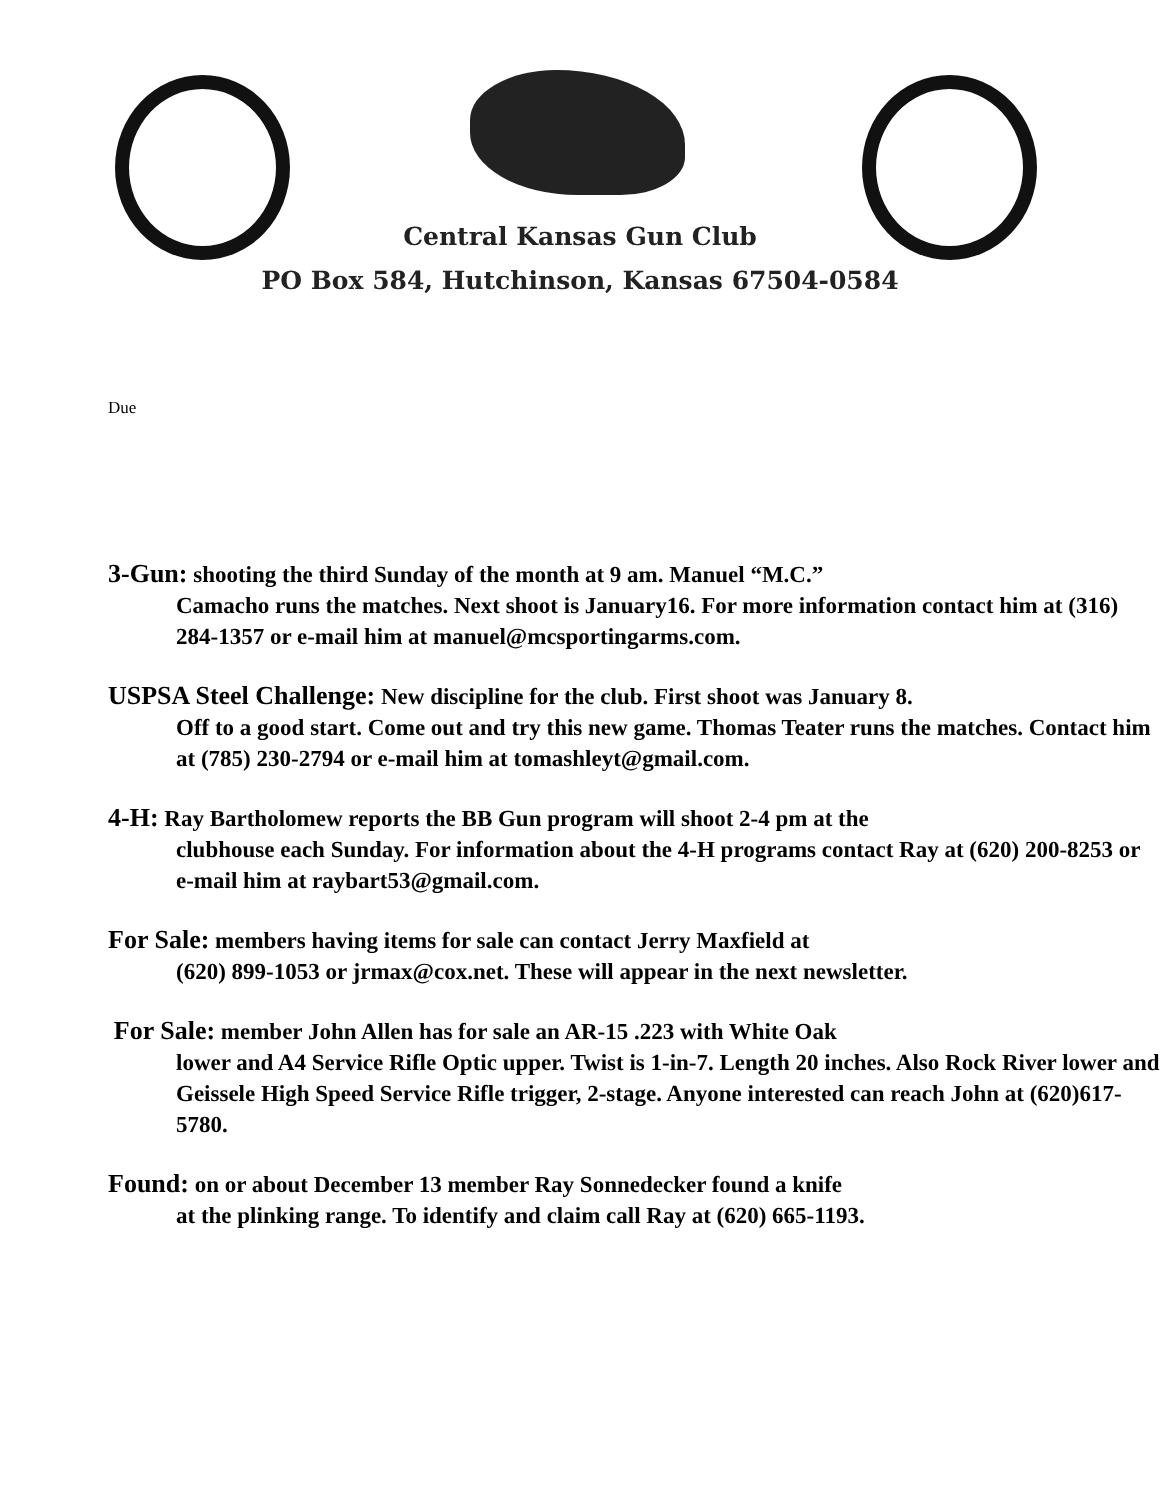Central Kansas Gun Club
PO Box 584, Hutchinson, Kansas 67504-0584
Due
3-Gun: shooting the third Sunday of the month at 9 am. Manuel “M.C.”
Camacho runs the matches. Next shoot is January16. For more information contact him at (316) 284-1357 or e-mail him at manuel@mcsportingarms.com.
USPSA Steel Challenge: New discipline for the club. First shoot was January 8.
Off to a good start. Come out and try this new game. Thomas Teater runs the matches. Contact him at (785) 230-2794 or e-mail him at tomashleyt@gmail.com.
4-H: Ray Bartholomew reports the BB Gun program will shoot 2-4 pm at the
clubhouse each Sunday. For information about the 4-H programs contact Ray at (620) 200-8253 or e-mail him at raybart53@gmail.com.
For Sale: members having items for sale can contact Jerry Maxfield at
(620) 899-1053 or jrmax@cox.net. These will appear in the next newsletter.
For Sale: member John Allen has for sale an AR-15 .223 with White Oak
lower and A4 Service Rifle Optic upper. Twist is 1-in-7. Length 20 inches. Also Rock River lower and Geissele High Speed Service Rifle trigger, 2-stage. Anyone interested can reach John at (620)617-5780.
Found: on or about December 13 member Ray Sonnedecker found a knife
at the plinking range. To identify and claim call Ray at (620) 665-1193.